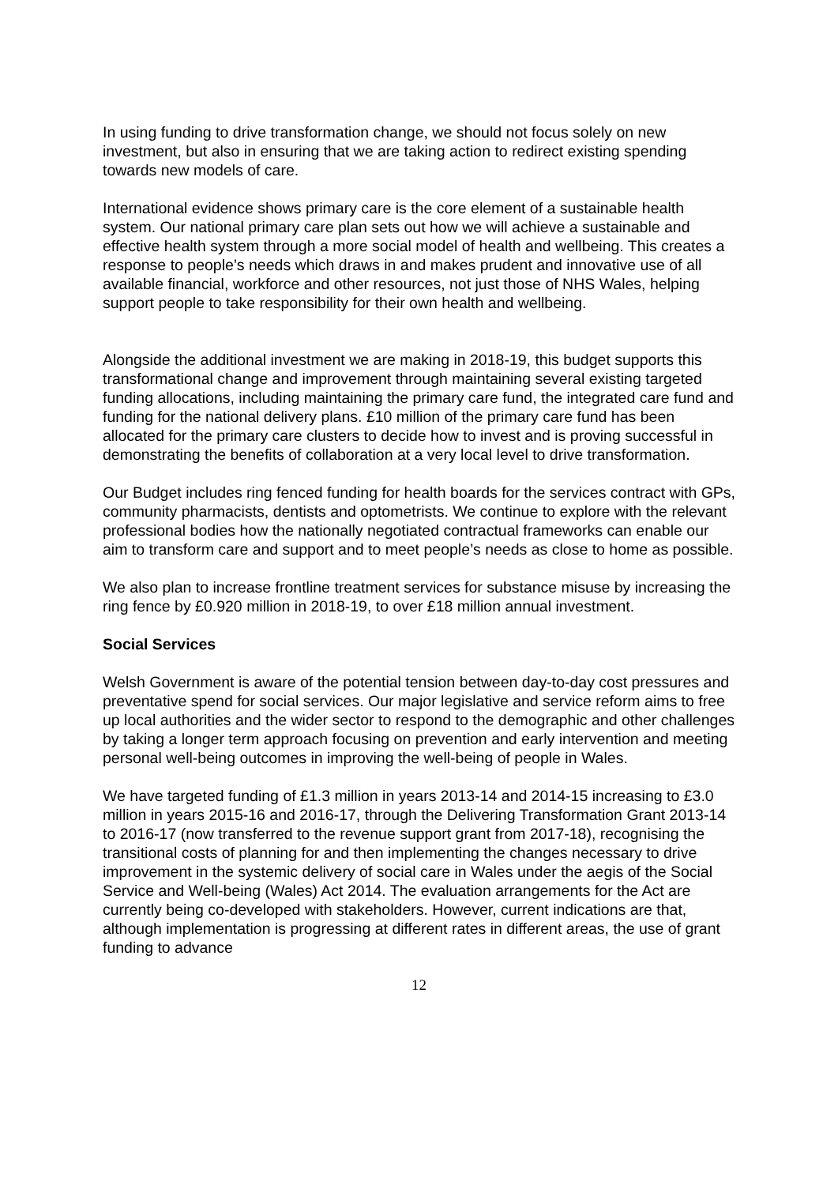In using funding to drive transformation change, we should not focus solely on new investment, but also in ensuring that we are taking action to redirect existing spending towards new models of care.
International evidence shows primary care is the core element of a sustainable health system. Our national primary care plan sets out how we will achieve a sustainable and effective health system through a more social model of health and wellbeing. This creates a response to people’s needs which draws in and makes prudent and innovative use of all available financial, workforce and other resources, not just those of NHS Wales, helping support people to take responsibility for their own health and wellbeing.
Alongside the additional investment we are making in 2018-19, this budget supports this transformational change and improvement through maintaining several existing targeted funding allocations, including maintaining the primary care fund, the integrated care fund and funding for the national delivery plans. £10 million of the primary care fund has been allocated for the primary care clusters to decide how to invest and is proving successful in demonstrating the benefits of collaboration at a very local level to drive transformation.
Our Budget includes ring fenced funding for health boards for the services contract with GPs, community pharmacists, dentists and optometrists. We continue to explore with the relevant professional bodies how the nationally negotiated contractual frameworks can enable our aim to transform care and support and to meet people’s needs as close to home as possible.
We also plan to increase frontline treatment services for substance misuse by increasing the ring fence by £0.920 million in 2018-19, to over £18 million annual investment.
Social Services
Welsh Government is aware of the potential tension between day-to-day cost pressures and preventative spend for social services. Our major legislative and service reform aims to free up local authorities and the wider sector to respond to the demographic and other challenges by taking a longer term approach focusing on prevention and early intervention and meeting personal well-being outcomes in improving the well-being of people in Wales.
We have targeted funding of £1.3 million in years 2013-14 and 2014-15 increasing to £3.0 million in years 2015-16 and 2016-17, through the Delivering Transformation Grant 2013-14 to 2016-17 (now transferred to the revenue support grant from 2017-18), recognising the transitional costs of planning for and then implementing the changes necessary to drive improvement in the systemic delivery of social care in Wales under the aegis of the Social Service and Well-being (Wales) Act 2014. The evaluation arrangements for the Act are currently being co-developed with stakeholders. However, current indications are that, although implementation is progressing at different rates in different areas, the use of grant funding to advance
12